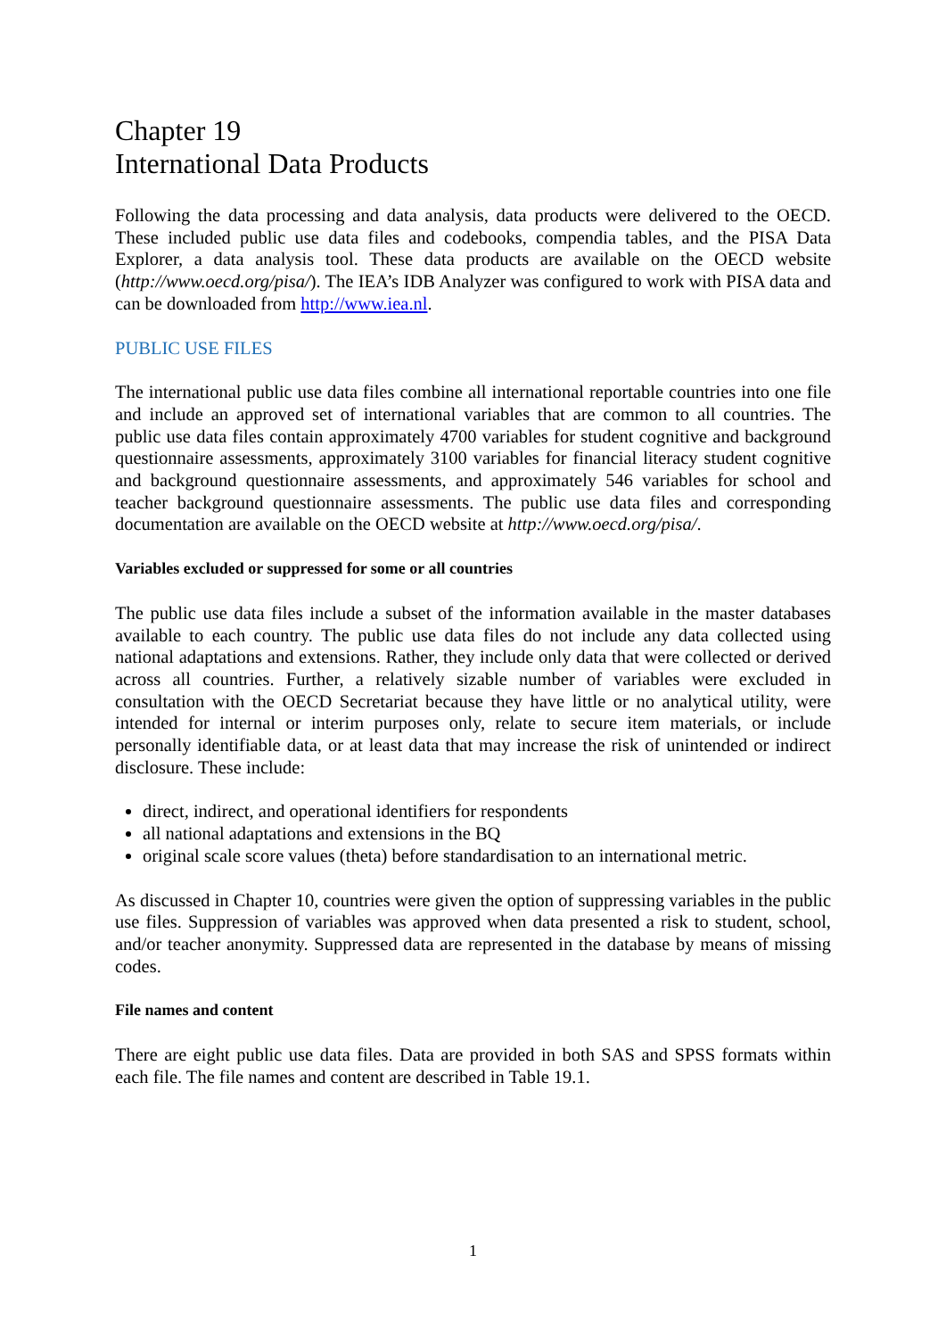Chapter 19
International Data Products
Following the data processing and data analysis, data products were delivered to the OECD. These included public use data files and codebooks, compendia tables, and the PISA Data Explorer, a data analysis tool. These data products are available on the OECD website (http://www.oecd.org/pisa/). The IEA’s IDB Analyzer was configured to work with PISA data and can be downloaded from http://www.iea.nl.
PUBLIC USE FILES
The international public use data files combine all international reportable countries into one file and include an approved set of international variables that are common to all countries. The public use data files contain approximately 4700 variables for student cognitive and background questionnaire assessments, approximately 3100 variables for financial literacy student cognitive and background questionnaire assessments, and approximately 546 variables for school and teacher background questionnaire assessments. The public use data files and corresponding documentation are available on the OECD website at http://www.oecd.org/pisa/.
Variables excluded or suppressed for some or all countries
The public use data files include a subset of the information available in the master databases available to each country. The public use data files do not include any data collected using national adaptations and extensions. Rather, they include only data that were collected or derived across all countries. Further, a relatively sizable number of variables were excluded in consultation with the OECD Secretariat because they have little or no analytical utility, were intended for internal or interim purposes only, relate to secure item materials, or include personally identifiable data, or at least data that may increase the risk of unintended or indirect disclosure. These include:
direct, indirect, and operational identifiers for respondents
all national adaptations and extensions in the BQ
original scale score values (theta) before standardisation to an international metric.
As discussed in Chapter 10, countries were given the option of suppressing variables in the public use files. Suppression of variables was approved when data presented a risk to student, school, and/or teacher anonymity. Suppressed data are represented in the database by means of missing codes.
File names and content
There are eight public use data files. Data are provided in both SAS and SPSS formats within each file. The file names and content are described in Table 19.1.
1